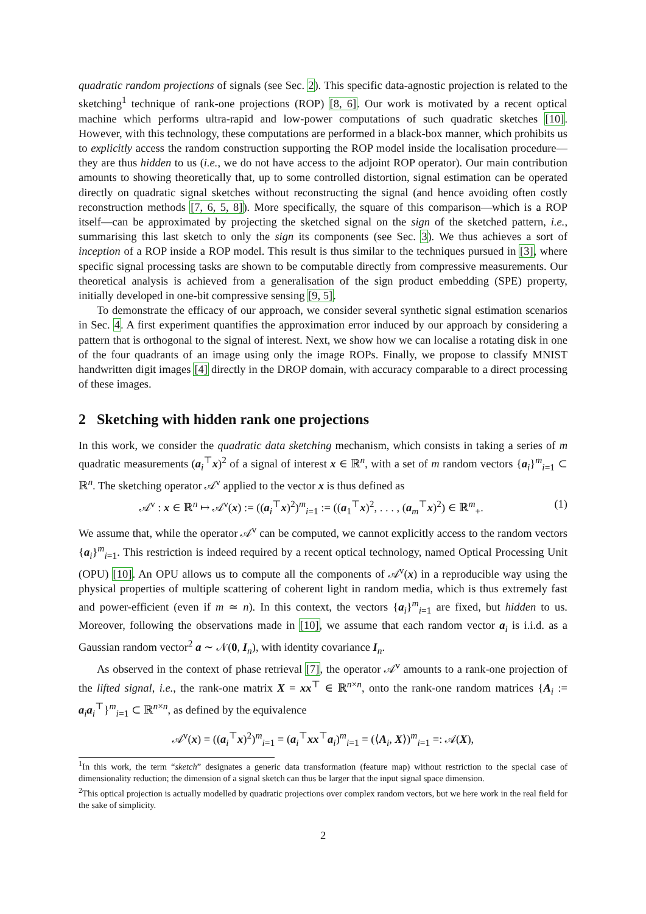quadratic random projections of signals (see Sec. 2). This specific data-agnostic projection is related to the sketching<sup>1</sup> technique of rank-one projections (ROP) [8, 6]. Our work is motivated by a recent optical machine which performs ultra-rapid and low-power computations of such quadratic sketches [10]. However, with this technology, these computations are performed in a black-box manner, which prohibits us to explicitly access the random construction supporting the ROP model inside the localisation procedure—they are thus hidden to us (i.e., we do not have access to the adjoint ROP operator). Our main contribution amounts to showing theoretically that, up to some controlled distortion, signal estimation can be operated directly on quadratic signal sketches without reconstructing the signal (and hence avoiding often costly reconstruction methods [7, 6, 5, 8]). More specifically, the square of this comparison—which is a ROP itself—can be approximated by projecting the sketched signal on the sign of the sketched pattern, i.e., summarising this last sketch to only the sign its components (see Sec. 3). We thus achieves a sort of inception of a ROP inside a ROP model. This result is thus similar to the techniques pursued in [3], where specific signal processing tasks are shown to be computable directly from compressive measurements. Our theoretical analysis is achieved from a generalisation of the sign product embedding (SPE) property, initially developed in one-bit compressive sensing [9, 5].
To demonstrate the efficacy of our approach, we consider several synthetic signal estimation scenarios in Sec. 4. A first experiment quantifies the approximation error induced by our approach by considering a pattern that is orthogonal to the signal of interest. Next, we show how we can localise a rotating disk in one of the four quadrants of an image using only the image ROPs. Finally, we propose to classify MNIST handwritten digit images [4] directly in the DROP domain, with accuracy comparable to a direct processing of these images.
2 Sketching with hidden rank one projections
In this work, we consider the quadratic data sketching mechanism, which consists in taking a series of m quadratic measurements (a<sub>i</sub><sup>⊤</sup>x)<sup>2</sup> of a signal of interest x ∈ ℝ<sup>n</sup>, with a set of m random vectors {a<sub>i</sub>}<sup>m</sup><sub>i=1</sub> ⊂ ℝ<sup>n</sup>. The sketching operator 𝒜<sup>v</sup> applied to the vector x is thus defined as
𝒜<sup>v</sup> : x ∈ ℝ<sup>n</sup> ↦ 𝒜<sup>v</sup>(x) := ((a<sub>i</sub><sup>⊤</sup>x)<sup>2</sup>)<sup>m</sup><sub>i=1</sub> := ((a<sub>1</sub><sup>⊤</sup>x)<sup>2</sup>, . . . , (a<sub>m</sub><sup>⊤</sup>x)<sup>2</sup>) ∈ ℝ<sup>m</sup><sub>+</sub>. (1)
We assume that, while the operator 𝒜<sup>v</sup> can be computed, we cannot explicitly access to the random vectors {a<sub>i</sub>}<sup>m</sup><sub>i=1</sub>. This restriction is indeed required by a recent optical technology, named Optical Processing Unit (OPU) [10]. An OPU allows us to compute all the components of 𝒜<sup>v</sup>(x) in a reproducible way using the physical properties of multiple scattering of coherent light in random media, which is thus extremely fast and power-efficient (even if m ≃ n). In this context, the vectors {a<sub>i</sub>}<sup>m</sup><sub>i=1</sub> are fixed, but hidden to us. Moreover, following the observations made in [10], we assume that each random vector a<sub>i</sub> is i.i.d. as a Gaussian random vector<sup>2</sup> a ∼ 𝒩(0, I<sub>n</sub>), with identity covariance I<sub>n</sub>.
As observed in the context of phase retrieval [7], the operator 𝒜<sup>v</sup> amounts to a rank-one projection of the lifted signal, i.e., the rank-one matrix X = xx<sup>⊤</sup> ∈ ℝ<sup>n×n</sup>, onto the rank-one random matrices {A<sub>i</sub> := a<sub>i</sub>a<sub>i</sub><sup>⊤</sup>}<sup>m</sup><sub>i=1</sub> ⊂ ℝ<sup>n×n</sup>, as defined by the equivalence
𝒜<sup>v</sup>(x) = ((a<sub>i</sub><sup>⊤</sup>x)<sup>2</sup>)<sup>m</sup><sub>i=1</sub> = (a<sub>i</sub><sup>⊤</sup>xx<sup>⊤</sup>a<sub>i</sub>)<sup>m</sup><sub>i=1</sub> = (⟨A<sub>i</sub>, X⟩)<sup>m</sup><sub>i=1</sub> =: 𝒜(X),
<sup>1</sup> In this work, the term “sketch” designates a generic data transformation (feature map) without restriction to the special case of dimensionality reduction; the dimension of a signal sketch can thus be larger that the input signal space dimension.
<sup>2</sup> This optical projection is actually modelled by quadratic projections over complex random vectors, but we here work in the real field for the sake of simplicity.
2